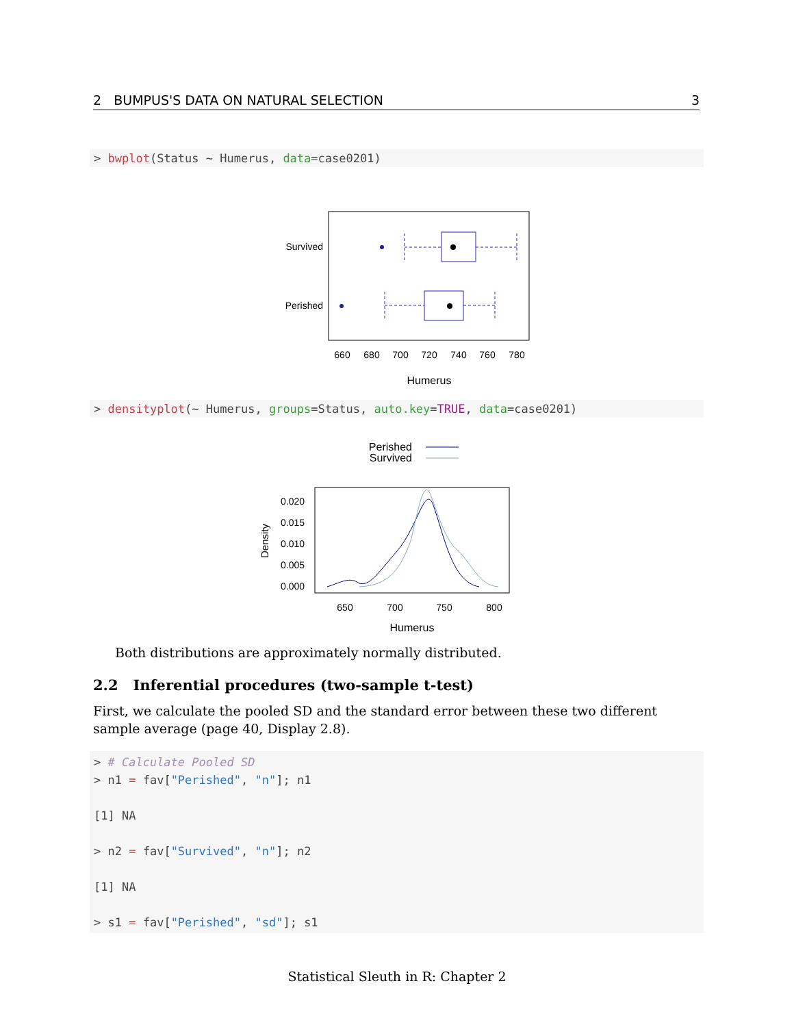2 BUMPUS'S DATA ON NATURAL SELECTION 3
> bwplot(Status ~ Humerus, data=case0201)
Survived
Perished
660
680
700
720
740
760
780
Humerus
> densityplot(~ Humerus, groups=Status, auto.key=TRUE, data=case0201)
Perished
Survived
Density
0.020
0.015
0.010
0.005
0.000
650
700
750
800
Humerus
Both distributions are approximately normally distributed.
2.2 Inferential procedures (two-sample t-test)
First, we calculate the pooled SD and the standard error between these two different sample average (page 40, Display 2.8).
> # Calculate Pooled SD > n1 = fav["Perished", "n"]; n1 [1] NA > n2 = fav["Survived", "n"]; n2 [1] NA > s1 = fav["Perished", "sd"]; s1
Statistical Sleuth in R: Chapter 2